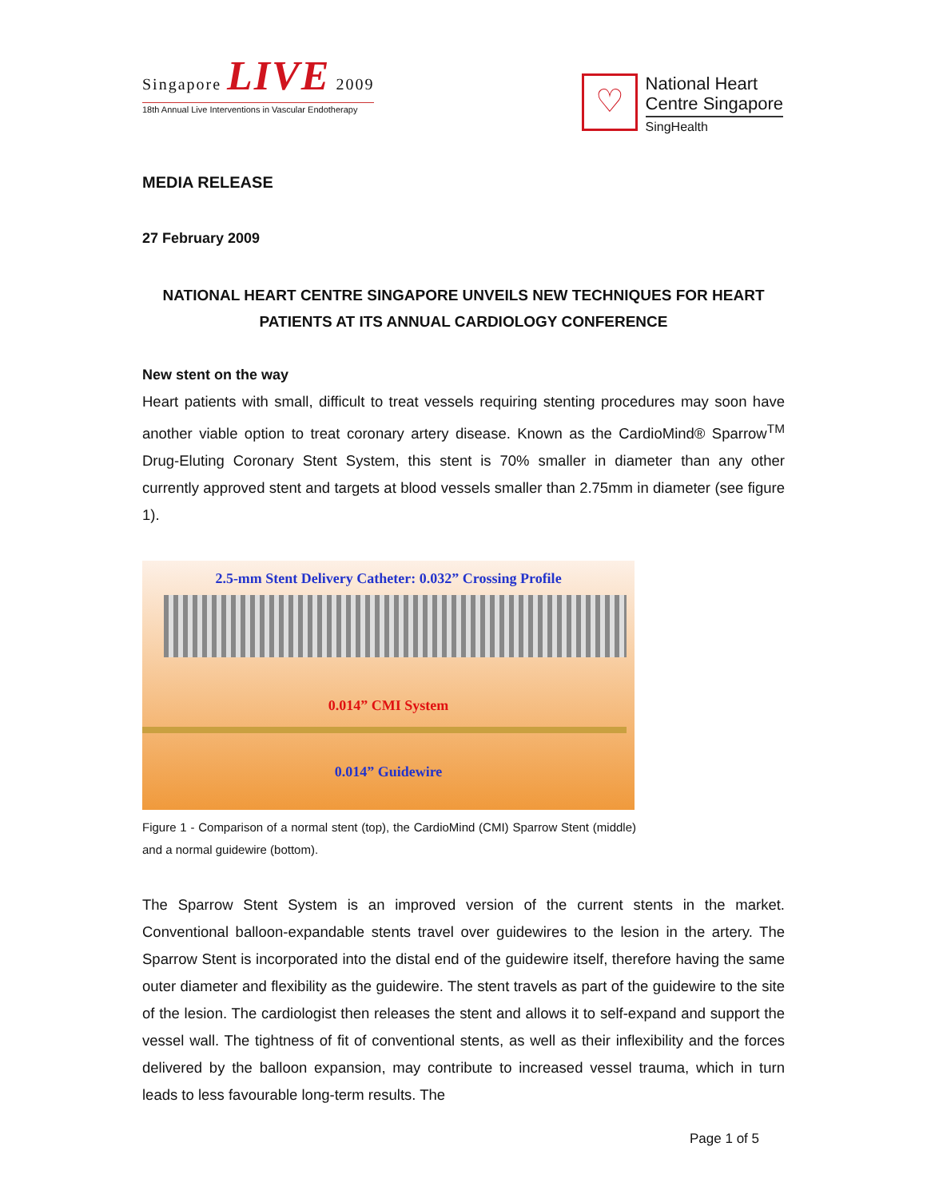Singapore LIVE 2009
18th Annual Live Interventions in Vascular Endotherapy
♡
National Heart
Centre Singapore
SingHealth
MEDIA RELEASE
27 February 2009
NATIONAL HEART CENTRE SINGAPORE UNVEILS NEW TECHNIQUES FOR HEART PATIENTS AT ITS ANNUAL CARDIOLOGY CONFERENCE
New stent on the way
Heart patients with small, difficult to treat vessels requiring stenting procedures may soon have another viable option to treat coronary artery disease. Known as the CardioMind® Sparrow<sup>TM</sup> Drug-Eluting Coronary Stent System, this stent is 70% smaller in diameter than any other currently approved stent and targets at blood vessels smaller than 2.75mm in diameter (see figure 1).
2.5-mm Stent Delivery Catheter: 0.032” Crossing Profile
0.014” CMI System
0.014” Guidewire
Figure 1 - Comparison of a normal stent (top), the CardioMind (CMI) Sparrow Stent (middle) and a normal guidewire (bottom).
The Sparrow Stent System is an improved version of the current stents in the market. Conventional balloon-expandable stents travel over guidewires to the lesion in the artery. The Sparrow Stent is incorporated into the distal end of the guidewire itself, therefore having the same outer diameter and flexibility as the guidewire. The stent travels as part of the guidewire to the site of the lesion. The cardiologist then releases the stent and allows it to self-expand and support the vessel wall. The tightness of fit of conventional stents, as well as their inflexibility and the forces delivered by the balloon expansion, may contribute to increased vessel trauma, which in turn leads to less favourable long-term results. The
Page 1 of 5